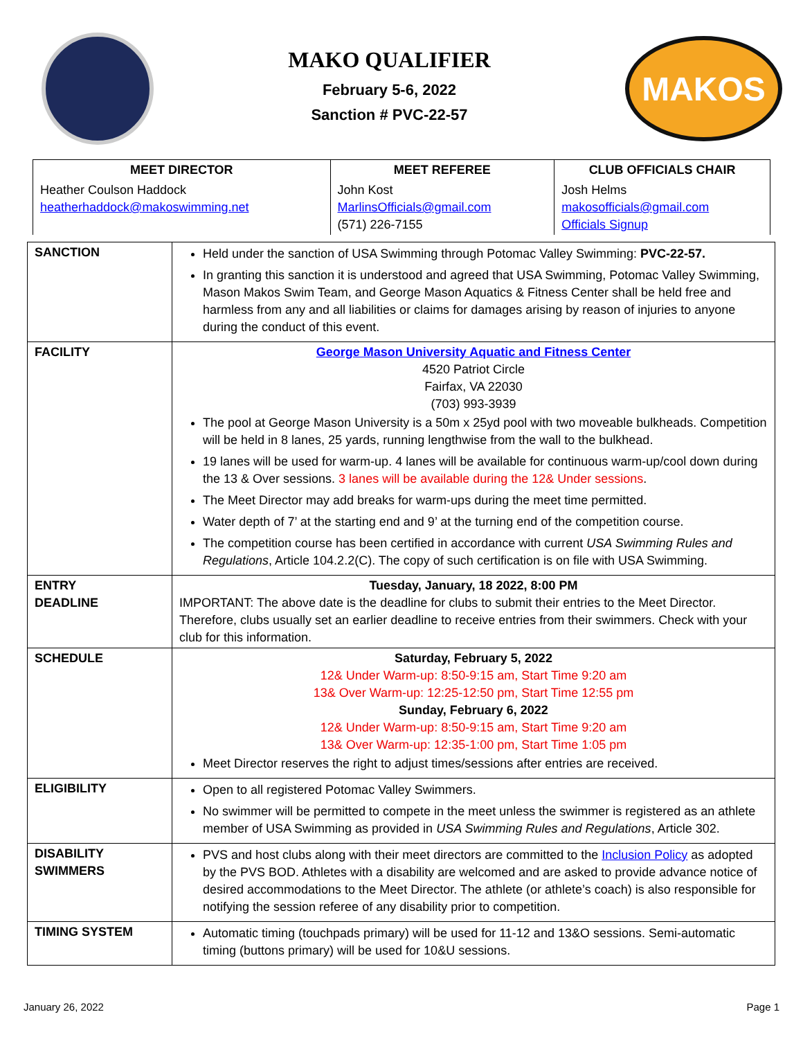MAKO QUALIFIER
February 5-6, 2022
Sanction # PVC-22-57
MAKOS
| MEET DIRECTOR | MEET REFEREE | CLUB OFFICIALS CHAIR |
| --- | --- | --- |
| Heather Coulson Haddock heatherhaddock@makoswimming.net | John Kost MarlinsOfficials@gmail.com (571) 226-7155 | Josh Helms makosofficials@gmail.com Officials Signup |
| SANCTION | Held under the sanction of USA Swimming through Potomac Valley Swimming: PVC-22-57. In granting this sanction it is understood and agreed that USA Swimming, Potomac Valley Swimming, Mason Makos Swim Team, and George Mason Aquatics & Fitness Center shall be held free and harmless from any and all liabilities or claims for damages arising by reason of injuries to anyone during the conduct of this event. |
| FACILITY | George Mason University Aquatic and Fitness Center 4520 Patriot Circle Fairfax, VA 22030 (703) 993-3939 The pool at George Mason University is a 50m x 25yd pool with two moveable bulkheads. Competition will be held in 8 lanes, 25 yards, running lengthwise from the wall to the bulkhead. 19 lanes will be used for warm-up. 4 lanes will be available for continuous warm-up/cool down during the 13 & Over sessions. 3 lanes will be available during the 12& Under sessions . The Meet Director may add breaks for warm-ups during the meet time permitted. Water depth of 7’ at the starting end and 9’ at the turning end of the competition course. The competition course has been certified in accordance with current USA Swimming Rules and Regulations , Article 104.2.2(C). The copy of such certification is on file with USA Swimming. |
| ENTRY DEADLINE | Tuesday, January, 18 2022, 8:00 PM IMPORTANT: The above date is the deadline for clubs to submit their entries to the Meet Director. Therefore, clubs usually set an earlier deadline to receive entries from their swimmers. Check with your club for this information. |
| SCHEDULE | Saturday, February 5, 2022 12& Under Warm-up: 8:50-9:15 am, Start Time 9:20 am 13& Over Warm-up: 12:25-12:50 pm, Start Time 12:55 pm Sunday, February 6, 2022 12& Under Warm-up: 8:50-9:15 am, Start Time 9:20 am 13& Over Warm-up: 12:35-1:00 pm, Start Time 1:05 pm Meet Director reserves the right to adjust times/sessions after entries are received. |
| ELIGIBILITY | Open to all registered Potomac Valley Swimmers. No swimmer will be permitted to compete in the meet unless the swimmer is registered as an athlete member of USA Swimming as provided in USA Swimming Rules and Regulations , Article 302. |
| DISABILITY SWIMMERS | PVS and host clubs along with their meet directors are committed to the Inclusion Policy as adopted by the PVS BOD. Athletes with a disability are welcomed and are asked to provide advance notice of desired accommodations to the Meet Director. The athlete (or athlete’s coach) is also responsible for notifying the session referee of any disability prior to competition. |
| TIMING SYSTEM | Automatic timing (touchpads primary) will be used for 11-12 and 13&O sessions. Semi-automatic timing (buttons primary) will be used for 10&U sessions. |
January 26, 2022 Page 1